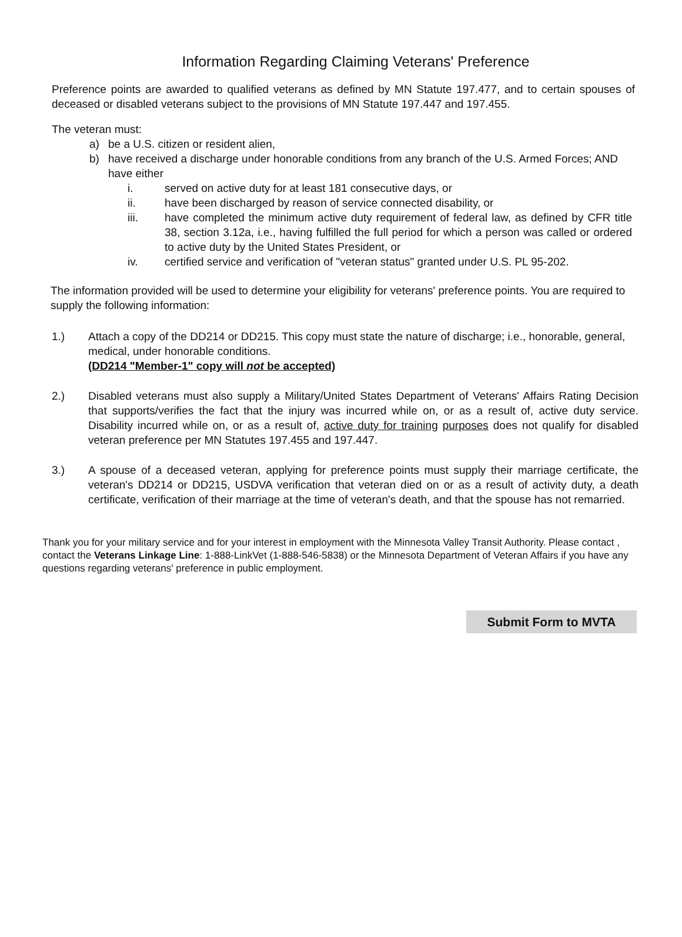Information Regarding Claiming Veterans' Preference
Preference points are awarded to qualified veterans as defined by MN Statute 197.477, and to certain spouses of deceased or disabled veterans subject to the provisions of MN Statute 197.447 and 197.455.
The veteran must:
a) be a U.S. citizen or resident alien,
b) have received a discharge under honorable conditions from any branch of the U.S. Armed Forces; AND have either
i. served on active duty for at least 181 consecutive days, or
ii. have been discharged by reason of service connected disability, or
iii. have completed the minimum active duty requirement of federal law, as defined by CFR title 38, section 3.12a, i.e., having fulfilled the full period for which a person was called or ordered to active duty by the United States President, or
iv. certified service and verification of "veteran status" granted under U.S. PL 95-202.
The information provided will be used to determine your eligibility for veterans' preference points. You are required to supply the following information:
1.) Attach a copy of the DD214 or DD215. This copy must state the nature of discharge; i.e., honorable, general, medical, under honorable conditions.
(DD214 "Member-1" copy will not be accepted)
2.) Disabled veterans must also supply a Military/United States Department of Veterans' Affairs Rating Decision that supports/verifies the fact that the injury was incurred while on, or as a result of, active duty service. Disability incurred while on, or as a result of, active duty for training purposes does not qualify for disabled veteran preference per MN Statutes 197.455 and 197.447.
3.) A spouse of a deceased veteran, applying for preference points must supply their marriage certificate, the veteran's DD214 or DD215, USDVA verification that veteran died on or as a result of activity duty, a death certificate, verification of their marriage at the time of veteran's death, and that the spouse has not remarried.
Thank you for your military service and for your interest in employment with the Minnesota Valley Transit Authority. Please contact , contact the Veterans Linkage Line: 1-888-LinkVet (1-888-546-5838) or the Minnesota Department of Veteran Affairs if you have any questions regarding veterans' preference in public employment.
Submit Form to MVTA